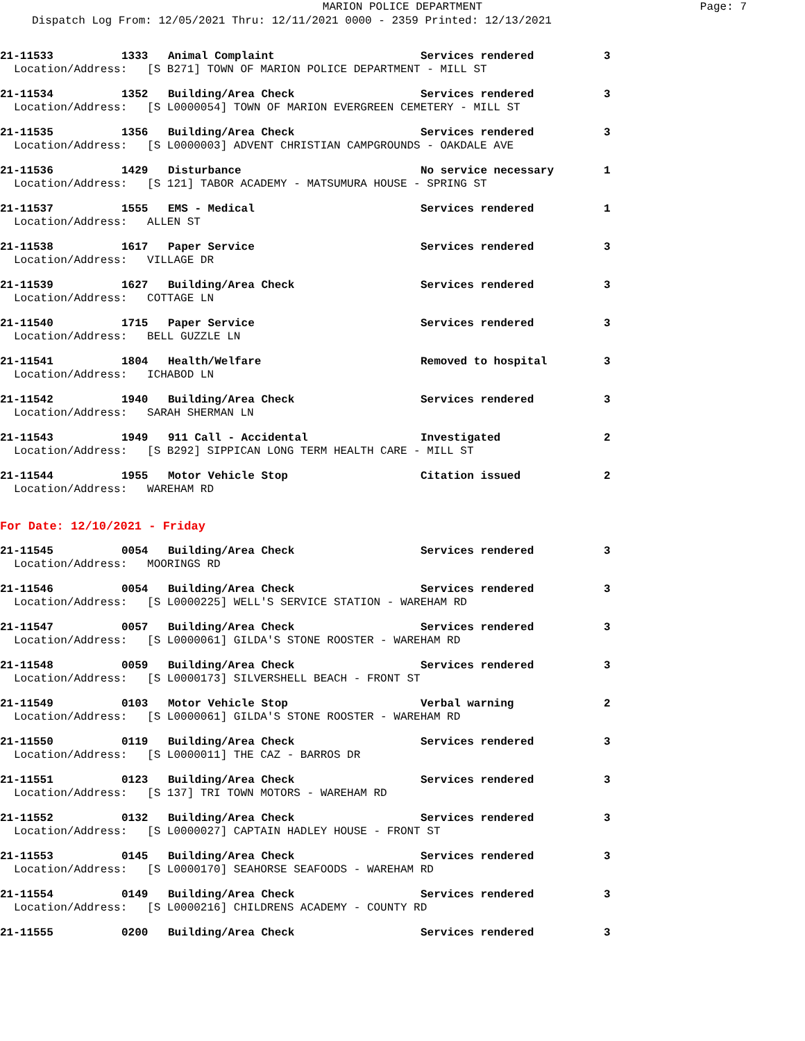MARION POLICE DEPARTMENT Page: 7
Dispatch Log From: 12/05/2021 Thru: 12/11/2021 0000 - 2359 Printed: 12/13/2021
21-11533 1333 Animal Complaint Services rendered 3
Location/Address: [S B271] TOWN OF MARION POLICE DEPARTMENT - MILL ST
21-11534 1352 Building/Area Check Services rendered 3
Location/Address: [S L0000054] TOWN OF MARION EVERGREEN CEMETERY - MILL ST
21-11535 1356 Building/Area Check Services rendered 3
Location/Address: [S L0000003] ADVENT CHRISTIAN CAMPGROUNDS - OAKDALE AVE
21-11536 1429 Disturbance No service necessary 1
Location/Address: [S 121] TABOR ACADEMY - MATSUMURA HOUSE - SPRING ST
21-11537 1555 EMS - Medical Services rendered 1
Location/Address: ALLEN ST
21-11538 1617 Paper Service Services rendered 3
Location/Address: VILLAGE DR
21-11539 1627 Building/Area Check Services rendered 3
Location/Address: COTTAGE LN
21-11540 1715 Paper Service Services rendered 3
Location/Address: BELL GUZZLE LN
21-11541 1804 Health/Welfare Removed to hospital 3
Location/Address: ICHABOD LN
21-11542 1940 Building/Area Check Services rendered 3
Location/Address: SARAH SHERMAN LN
21-11543 1949 911 Call - Accidental Investigated 2
Location/Address: [S B292] SIPPICAN LONG TERM HEALTH CARE - MILL ST
21-11544 1955 Motor Vehicle Stop Citation issued 2
Location/Address: WAREHAM RD
For Date: 12/10/2021 - Friday
21-11545 0054 Building/Area Check Services rendered 3
Location/Address: MOORINGS RD
21-11546 0054 Building/Area Check Services rendered 3
Location/Address: [S L0000225] WELL'S SERVICE STATION - WAREHAM RD
21-11547 0057 Building/Area Check Services rendered 3
Location/Address: [S L0000061] GILDA'S STONE ROOSTER - WAREHAM RD
21-11548 0059 Building/Area Check Services rendered 3
Location/Address: [S L0000173] SILVERSHELL BEACH - FRONT ST
21-11549 0103 Motor Vehicle Stop Verbal warning 2
Location/Address: [S L0000061] GILDA'S STONE ROOSTER - WAREHAM RD
21-11550 0119 Building/Area Check Services rendered 3
Location/Address: [S L0000011] THE CAZ - BARROS DR
21-11551 0123 Building/Area Check Services rendered 3
Location/Address: [S 137] TRI TOWN MOTORS - WAREHAM RD
21-11552 0132 Building/Area Check Services rendered 3
Location/Address: [S L0000027] CAPTAIN HADLEY HOUSE - FRONT ST
21-11553 0145 Building/Area Check Services rendered 3
Location/Address: [S L0000170] SEAHORSE SEAFOODS - WAREHAM RD
21-11554 0149 Building/Area Check Services rendered 3
Location/Address: [S L0000216] CHILDRENS ACADEMY - COUNTY RD
21-11555 0200 Building/Area Check Services rendered 3